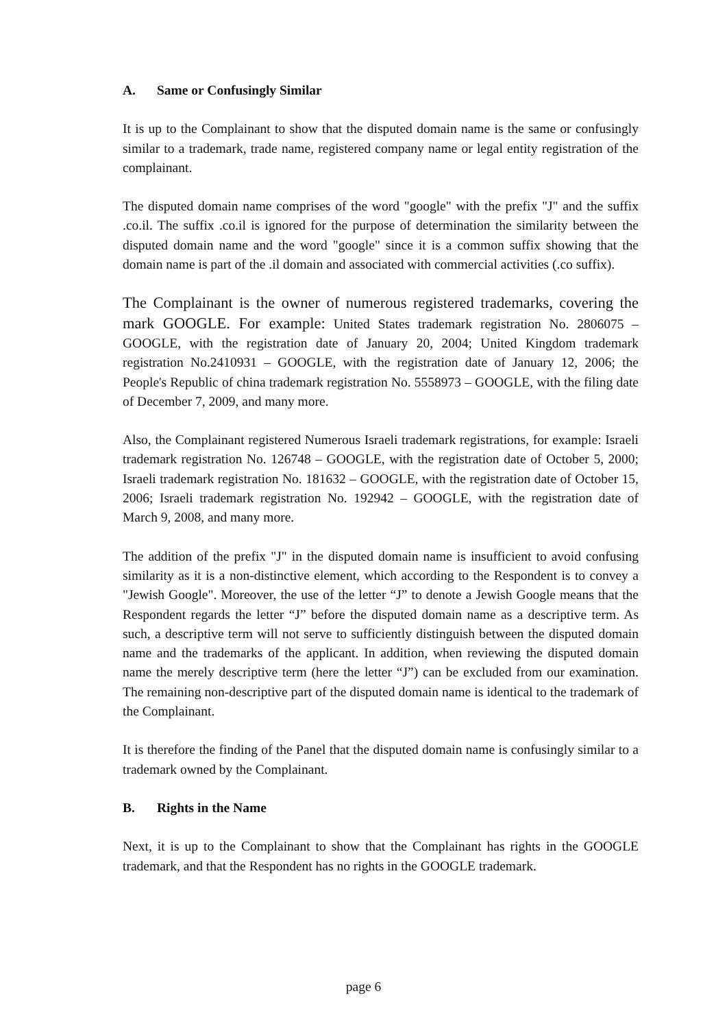A. Same or Confusingly Similar
It is up to the Complainant to show that the disputed domain name is the same or confusingly similar to a trademark, trade name, registered company name or legal entity registration of the complainant.
The disputed domain name comprises of the word "google" with the prefix "J" and the suffix .co.il. The suffix .co.il is ignored for the purpose of determination the similarity between the disputed domain name and the word "google" since it is a common suffix showing that the domain name is part of the .il domain and associated with commercial activities (.co suffix).
The Complainant is the owner of numerous registered trademarks, covering the mark GOOGLE. For example: United States trademark registration No. 2806075 – GOOGLE, with the registration date of January 20, 2004; United Kingdom trademark registration No.2410931 – GOOGLE, with the registration date of January 12, 2006; the People's Republic of china trademark registration No. 5558973 – GOOGLE, with the filing date of December 7, 2009, and many more.
Also, the Complainant registered Numerous Israeli trademark registrations, for example: Israeli trademark registration No. 126748 – GOOGLE, with the registration date of October 5, 2000; Israeli trademark registration No. 181632 – GOOGLE, with the registration date of October 15, 2006; Israeli trademark registration No. 192942 – GOOGLE, with the registration date of March 9, 2008, and many more.
The addition of the prefix "J" in the disputed domain name is insufficient to avoid confusing similarity as it is a non-distinctive element, which according to the Respondent is to convey a "Jewish Google". Moreover, the use of the letter “J” to denote a Jewish Google means that the Respondent regards the letter “J” before the disputed domain name as a descriptive term. As such, a descriptive term will not serve to sufficiently distinguish between the disputed domain name and the trademarks of the applicant. In addition, when reviewing the disputed domain name the merely descriptive term (here the letter “J”) can be excluded from our examination. The remaining non-descriptive part of the disputed domain name is identical to the trademark of the Complainant.
It is therefore the finding of the Panel that the disputed domain name is confusingly similar to a trademark owned by the Complainant.
B. Rights in the Name
Next, it is up to the Complainant to show that the Complainant has rights in the GOOGLE trademark, and that the Respondent has no rights in the GOOGLE trademark.
page 6